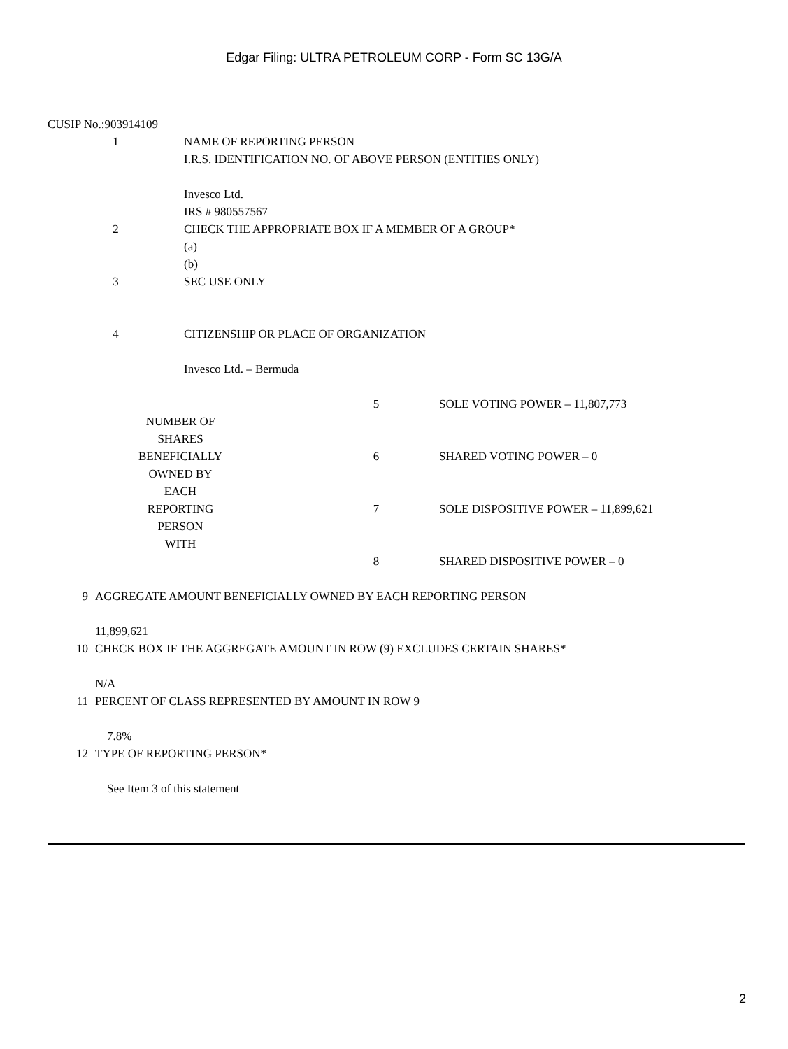Edgar Filing: ULTRA PETROLEUM CORP - Form SC 13G/A
CUSIP No.:903914109
| 1 | NAME OF REPORTING PERSON I.R.S. IDENTIFICATION NO. OF ABOVE PERSON (ENTITIES ONLY) Invesco Ltd. IRS # 980557567 |
| 2 | CHECK THE APPROPRIATE BOX IF A MEMBER OF A GROUP* (a) (b) |
| 3 | SEC USE ONLY |
| 4 | CITIZENSHIP OR PLACE OF ORGANIZATION Invesco Ltd. – Bermuda |
| NUMBER OF SHARES BENEFICIALLY OWNED BY EACH REPORTING PERSON WITH | 5 | SOLE VOTING POWER – 11,807,773 |
| | 6 | SHARED VOTING POWER – 0 |
| | 7 | SOLE DISPOSITIVE POWER – 11,899,621 |
| | 8 | SHARED DISPOSITIVE POWER – 0 |
| 9 | AGGREGATE AMOUNT BENEFICIALLY OWNED BY EACH REPORTING PERSON 11,899,621 |
| 10 | CHECK BOX IF THE AGGREGATE AMOUNT IN ROW (9) EXCLUDES CERTAIN SHARES* N/A |
| 11 | PERCENT OF CLASS REPRESENTED BY AMOUNT IN ROW 9 7.8% |
| 12 | TYPE OF REPORTING PERSON* See Item 3 of this statement |
2